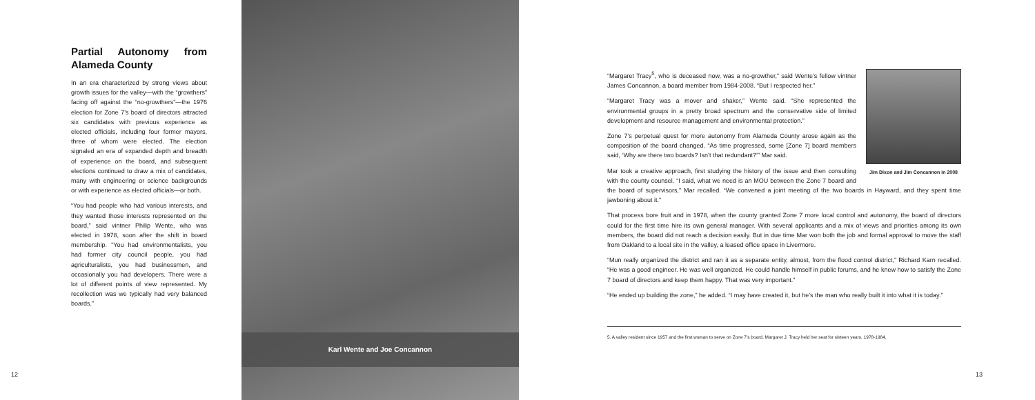Partial Autonomy from Alameda County
In an era characterized by strong views about growth issues for the valley—with the “growthers” facing off against the “no-growthers”—the 1976 election for Zone 7’s board of directors attracted six candidates with previous experience as elected officials, including four former mayors, three of whom were elected. The election signaled an era of expanded depth and breadth of experience on the board, and subsequent elections continued to draw a mix of candidates, many with engineering or science backgrounds or with experience as elected officials—or both.
“You had people who had various interests, and they wanted those interests represented on the board,” said vintner Philip Wente, who was elected in 1978, soon after the shift in board membership. “You had environmentalists, you had former city council people, you had agriculturalists, you had businessmen, and occasionally you had developers. There were a lot of different points of view represented. My recollection was we typically had very balanced boards.”
12
Karl Wente and Joe Concannon
Jim Dixon and Jim Concannon in 2008
“Margaret Tracy<sup>5</sup>, who is deceased now, was a no-growther,” said Wente’s fellow vintner James Concannon, a board member from 1984-2008. “But I respected her.”
“Margaret Tracy was a mover and shaker,” Wente said. “She represented the environmental groups in a pretty broad spectrum and the conservative side of limited development and resource management and environmental protection.”
Zone 7’s perpetual quest for more autonomy from Alameda County arose again as the composition of the board changed. “As time progressed, some [Zone 7] board members said, ‘Why are there two boards? Isn’t that redundant?’” Mar said.
Mar took a creative approach, first studying the history of the issue and then consulting with the county counsel. “I said, what we need is an MOU between the Zone 7 board and the board of supervisors,” Mar recalled. “We convened a joint meeting of the two boards in Hayward, and they spent time jawboning about it.”
That process bore fruit and in 1978, when the county granted Zone 7 more local control and autonomy, the board of directors could for the first time hire its own general manager. With several applicants and a mix of views and priorities among its own members, the board did not reach a decision easily. But in due time Mar won both the job and formal approval to move the staff from Oakland to a local site in the valley, a leased office space in Livermore.
“Mun really organized the district and ran it as a separate entity, almost, from the flood control district,” Richard Karn recalled. “He was a good engineer. He was well organized. He could handle himself in public forums, and he knew how to satisfy the Zone 7 board of directors and keep them happy. That was very important.”
“He ended up building the zone,” he added. “I may have created it, but he’s the man who really built it into what it is today.”
5. A valley resident since 1957 and the first woman to serve on Zone 7’s board, Margaret J. Tracy held her seat for sixteen years, 1978-1984.
13